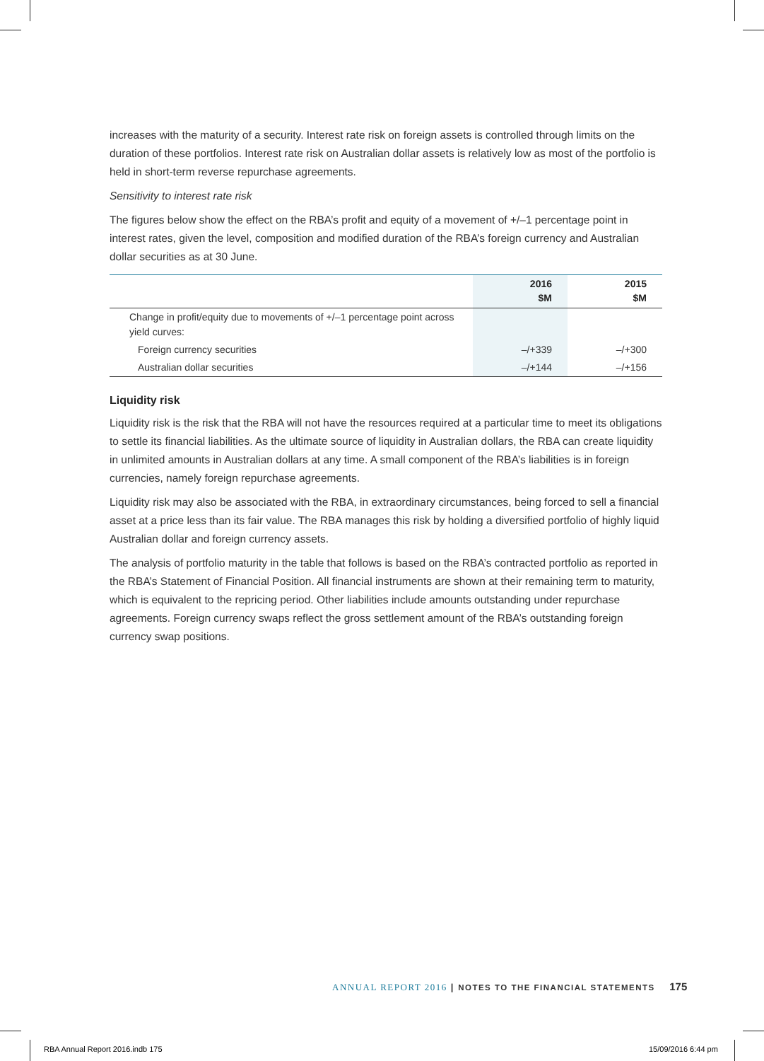increases with the maturity of a security. Interest rate risk on foreign assets is controlled through limits on the duration of these portfolios. Interest rate risk on Australian dollar assets is relatively low as most of the portfolio is held in short-term reverse repurchase agreements.
Sensitivity to interest rate risk
The figures below show the effect on the RBA’s profit and equity of a movement of +/–1 percentage point in interest rates, given the level, composition and modified duration of the RBA’s foreign currency and Australian dollar securities as at 30 June.
| | 2016 $M | 2015 $M |
| --- | --- | --- |
| Change in profit/equity due to movements of +/–1 percentage point across yield curves: | | |
| Foreign currency securities | –/+339 | –/+300 |
| Australian dollar securities | –/+144 | –/+156 |
Liquidity risk
Liquidity risk is the risk that the RBA will not have the resources required at a particular time to meet its obligations to settle its financial liabilities. As the ultimate source of liquidity in Australian dollars, the RBA can create liquidity in unlimited amounts in Australian dollars at any time. A small component of the RBA’s liabilities is in foreign currencies, namely foreign repurchase agreements.
Liquidity risk may also be associated with the RBA, in extraordinary circumstances, being forced to sell a financial asset at a price less than its fair value. The RBA manages this risk by holding a diversified portfolio of highly liquid Australian dollar and foreign currency assets.
The analysis of portfolio maturity in the table that follows is based on the RBA’s contracted portfolio as reported in the RBA’s Statement of Financial Position. All financial instruments are shown at their remaining term to maturity, which is equivalent to the repricing period. Other liabilities include amounts outstanding under repurchase agreements. Foreign currency swaps reflect the gross settlement amount of the RBA’s outstanding foreign currency swap positions.
ANNUAL REPORT 2016 | NOTES TO THE FINANCIAL STATEMENTS 175
RBA Annual Report 2016.indb 175
15/09/2016 6:44 pm